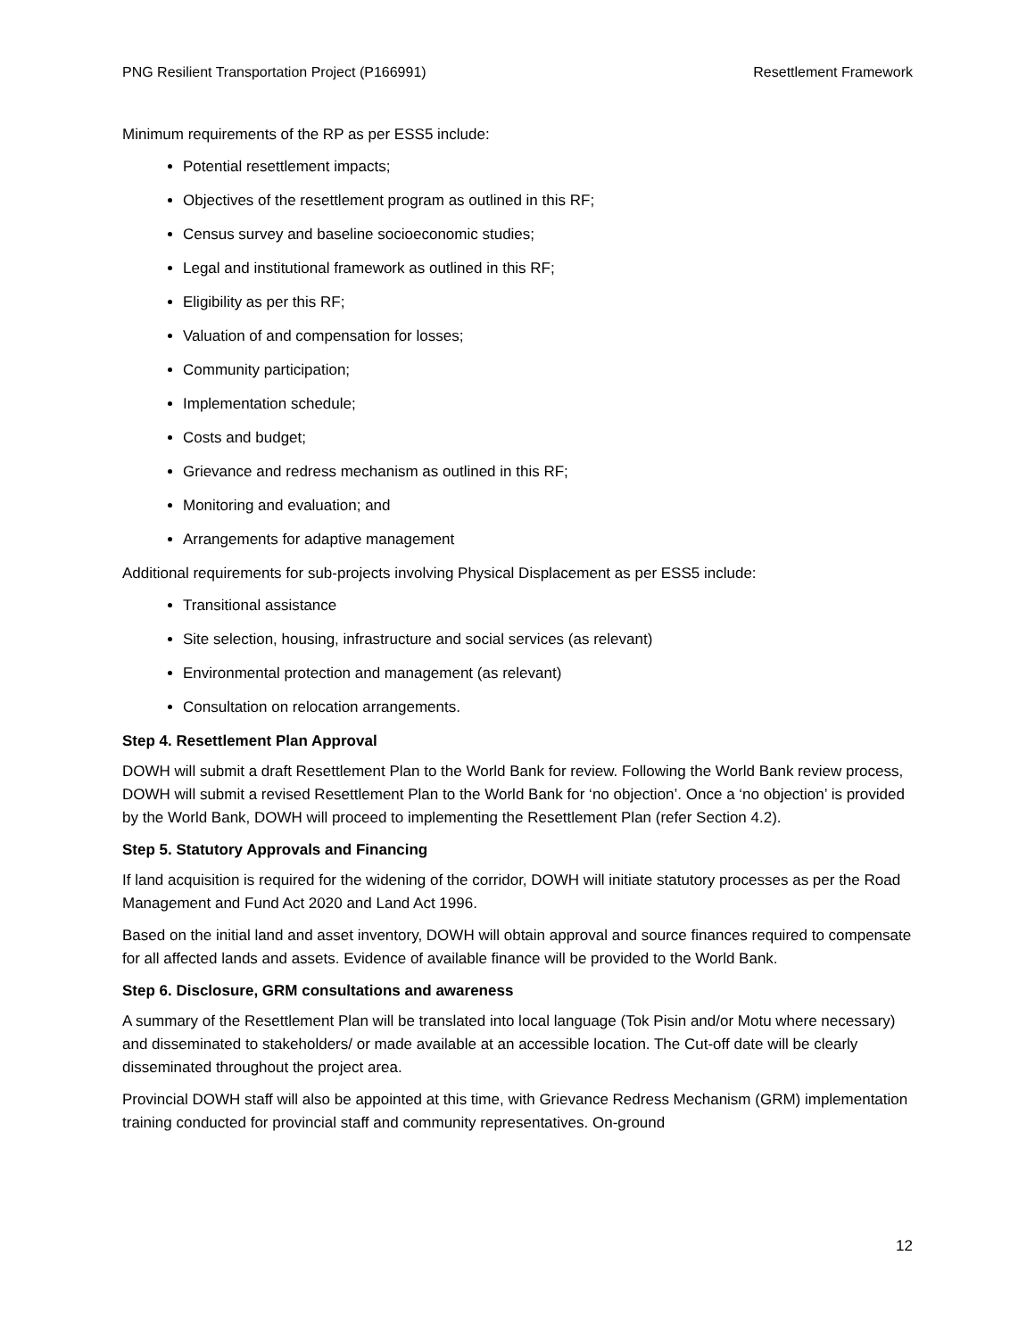PNG Resilient Transportation Project (P166991) Resettlement Framework
Minimum requirements of the RP as per ESS5 include:
Potential resettlement impacts;
Objectives of the resettlement program as outlined in this RF;
Census survey and baseline socioeconomic studies;
Legal and institutional framework as outlined in this RF;
Eligibility as per this RF;
Valuation of and compensation for losses;
Community participation;
Implementation schedule;
Costs and budget;
Grievance and redress mechanism as outlined in this RF;
Monitoring and evaluation; and
Arrangements for adaptive management
Additional requirements for sub-projects involving Physical Displacement as per ESS5 include:
Transitional assistance
Site selection, housing, infrastructure and social services (as relevant)
Environmental protection and management (as relevant)
Consultation on relocation arrangements.
Step 4. Resettlement Plan Approval
DOWH will submit a draft Resettlement Plan to the World Bank for review. Following the World Bank review process, DOWH will submit a revised Resettlement Plan to the World Bank for ‘no objection’. Once a ‘no objection’ is provided by the World Bank, DOWH will proceed to implementing the Resettlement Plan (refer Section 4.2).
Step 5. Statutory Approvals and Financing
If land acquisition is required for the widening of the corridor, DOWH will initiate statutory processes as per the Road Management and Fund Act 2020 and Land Act 1996.
Based on the initial land and asset inventory, DOWH will obtain approval and source finances required to compensate for all affected lands and assets. Evidence of available finance will be provided to the World Bank.
Step 6. Disclosure, GRM consultations and awareness
A summary of the Resettlement Plan will be translated into local language (Tok Pisin and/or Motu where necessary) and disseminated to stakeholders/ or made available at an accessible location. The Cut-off date will be clearly disseminated throughout the project area.
Provincial DOWH staff will also be appointed at this time, with Grievance Redress Mechanism (GRM) implementation training conducted for provincial staff and community representatives. On-ground
12